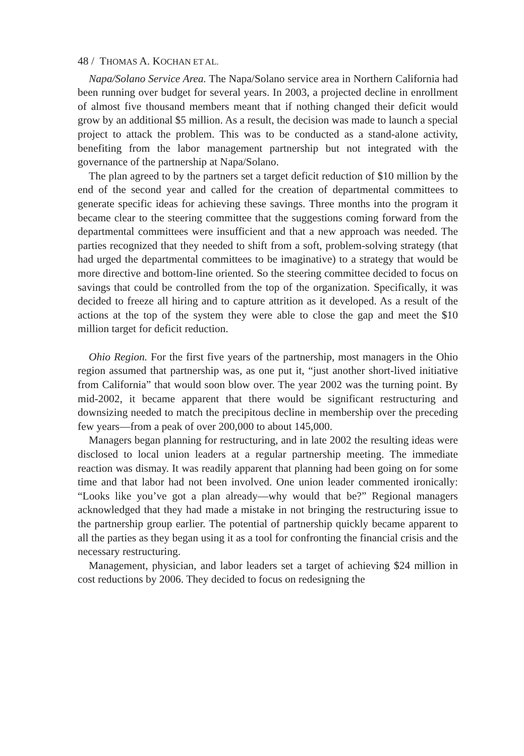48 / THOMAS A. KOCHAN ET AL.
Napa/Solano Service Area. The Napa/Solano service area in Northern California had been running over budget for several years. In 2003, a projected decline in enrollment of almost five thousand members meant that if nothing changed their deficit would grow by an additional $5 million. As a result, the decision was made to launch a special project to attack the problem. This was to be conducted as a stand-alone activity, benefiting from the labor management partnership but not integrated with the governance of the partnership at Napa/Solano.
The plan agreed to by the partners set a target deficit reduction of $10 million by the end of the second year and called for the creation of departmental committees to generate specific ideas for achieving these savings. Three months into the program it became clear to the steering committee that the suggestions coming forward from the departmental committees were insufficient and that a new approach was needed. The parties recognized that they needed to shift from a soft, problem-solving strategy (that had urged the departmental committees to be imaginative) to a strategy that would be more directive and bottom-line oriented. So the steering committee decided to focus on savings that could be controlled from the top of the organization. Specifically, it was decided to freeze all hiring and to capture attrition as it developed. As a result of the actions at the top of the system they were able to close the gap and meet the $10 million target for deficit reduction.
Ohio Region. For the first five years of the partnership, most managers in the Ohio region assumed that partnership was, as one put it, “just another short-lived initiative from California” that would soon blow over. The year 2002 was the turning point. By mid-2002, it became apparent that there would be significant restructuring and downsizing needed to match the precipitous decline in membership over the preceding few years—from a peak of over 200,000 to about 145,000.
Managers began planning for restructuring, and in late 2002 the resulting ideas were disclosed to local union leaders at a regular partnership meeting. The immediate reaction was dismay. It was readily apparent that planning had been going on for some time and that labor had not been involved. One union leader commented ironically: “Looks like you’ve got a plan already—why would that be?” Regional managers acknowledged that they had made a mistake in not bringing the restructuring issue to the partnership group earlier. The potential of partnership quickly became apparent to all the parties as they began using it as a tool for confronting the financial crisis and the necessary restructuring.
Management, physician, and labor leaders set a target of achieving $24 million in cost reductions by 2006. They decided to focus on redesigning the